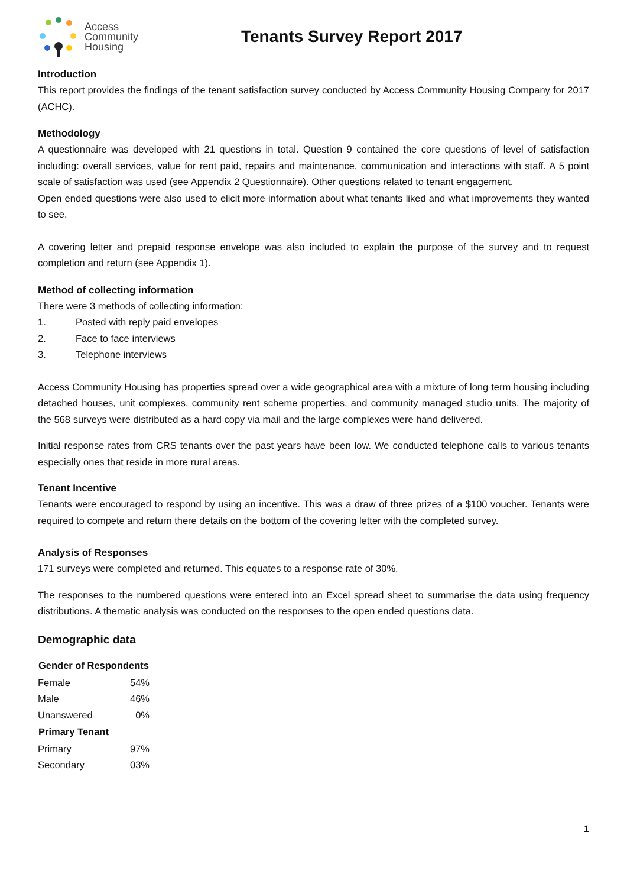Access
Community
Housing
Tenants Survey Report 2017
Introduction
This report provides the findings of the tenant satisfaction survey conducted by Access Community Housing Company for 2017 (ACHC).
Methodology
A questionnaire was developed with 21 questions in total. Question 9 contained the core questions of level of satisfaction including: overall services, value for rent paid, repairs and maintenance, communication and interactions with staff. A 5 point scale of satisfaction was used (see Appendix 2 Questionnaire). Other questions related to tenant engagement.
Open ended questions were also used to elicit more information about what tenants liked and what improvements they wanted to see.
A covering letter and prepaid response envelope was also included to explain the purpose of the survey and to request completion and return (see Appendix 1).
Method of collecting information
There were 3 methods of collecting information:
1. Posted with reply paid envelopes
2. Face to face interviews
3. Telephone interviews
Access Community Housing has properties spread over a wide geographical area with a mixture of long term housing including detached houses, unit complexes, community rent scheme properties, and community managed studio units. The majority of the 568 surveys were distributed as a hard copy via mail and the large complexes were hand delivered.
Initial response rates from CRS tenants over the past years have been low. We conducted telephone calls to various tenants especially ones that reside in more rural areas.
Tenant Incentive
Tenants were encouraged to respond by using an incentive. This was a draw of three prizes of a $100 voucher. Tenants were required to compete and return there details on the bottom of the covering letter with the completed survey.
Analysis of Responses
171 surveys were completed and returned. This equates to a response rate of 30%.
The responses to the numbered questions were entered into an Excel spread sheet to summarise the data using frequency distributions. A thematic analysis was conducted on the responses to the open ended questions data.
Demographic data
| Gender of Respondents | |
| --- | --- |
| Female | 54% |
| Male | 46% |
| Unanswered | 0% |
| Primary Tenant | |
| Primary | 97% |
| Secondary | 03% |
1